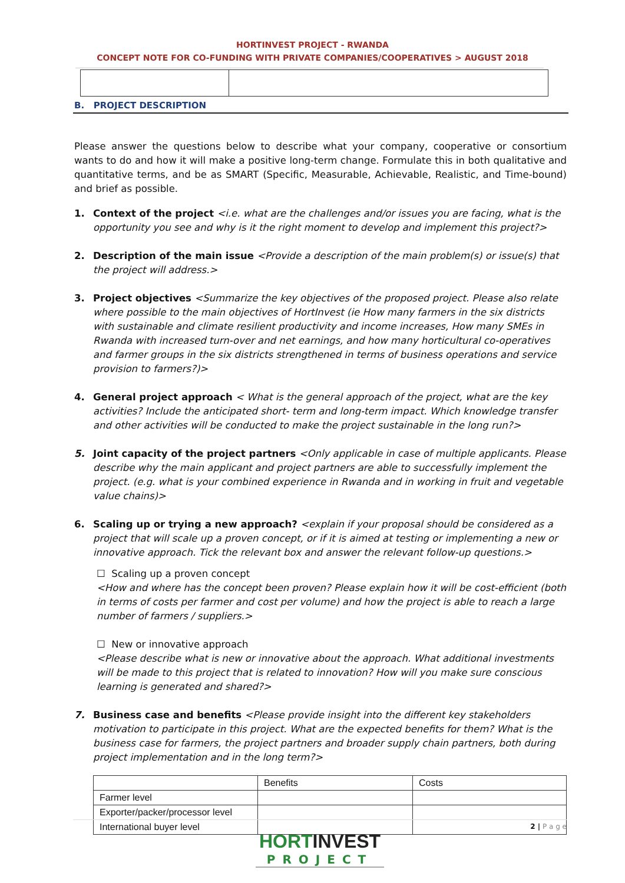HORTINVEST PROJECT - RWANDA
CONCEPT NOTE FOR CO-FUNDING WITH PRIVATE COMPANIES/COOPERATIVES > AUGUST 2018
B. PROJECT DESCRIPTION
Please answer the questions below to describe what your company, cooperative or consortium wants to do and how it will make a positive long-term change. Formulate this in both qualitative and quantitative terms, and be as SMART (Specific, Measurable, Achievable, Realistic, and Time-bound) and brief as possible.
1. Context of the project <i.e. what are the challenges and/or issues you are facing, what is the opportunity you see and why is it the right moment to develop and implement this project?>
2. Description of the main issue <Provide a description of the main problem(s) or issue(s) that the project will address.>
3. Project objectives <Summarize the key objectives of the proposed project. Please also relate where possible to the main objectives of HortInvest (ie How many farmers in the six districts with sustainable and climate resilient productivity and income increases, How many SMEs in Rwanda with increased turn-over and net earnings, and how many horticultural co-operatives and farmer groups in the six districts strengthened in terms of business operations and service provision to farmers?)>
4. General project approach < What is the general approach of the project, what are the key activities? Include the anticipated short- term and long-term impact. Which knowledge transfer and other activities will be conducted to make the project sustainable in the long run?>
5. Joint capacity of the project partners <Only applicable in case of multiple applicants. Please describe why the main applicant and project partners are able to successfully implement the project. (e.g. what is your combined experience in Rwanda and in working in fruit and vegetable value chains)>
6. Scaling up or trying a new approach? <explain if your proposal should be considered as a project that will scale up a proven concept, or if it is aimed at testing or implementing a new or innovative approach. Tick the relevant box and answer the relevant follow-up questions.>
☐ Scaling up a proven concept
<How and where has the concept been proven? Please explain how it will be cost-efficient (both in terms of costs per farmer and cost per volume) and how the project is able to reach a large number of farmers / suppliers.>
☐ New or innovative approach
<Please describe what is new or innovative about the approach. What additional investments will be made to this project that is related to innovation? How will you make sure conscious learning is generated and shared?>
7. Business case and benefits <Please provide insight into the different key stakeholders motivation to participate in this project. What are the expected benefits for them? What is the business case for farmers, the project partners and broader supply chain partners, both during project implementation and in the long term?>
| | Benefits | Costs |
| Farmer level | | |
| Exporter/packer/processor level | | |
| International buyer level | | |
2 | P a g e
HORTINVEST
PROJECT